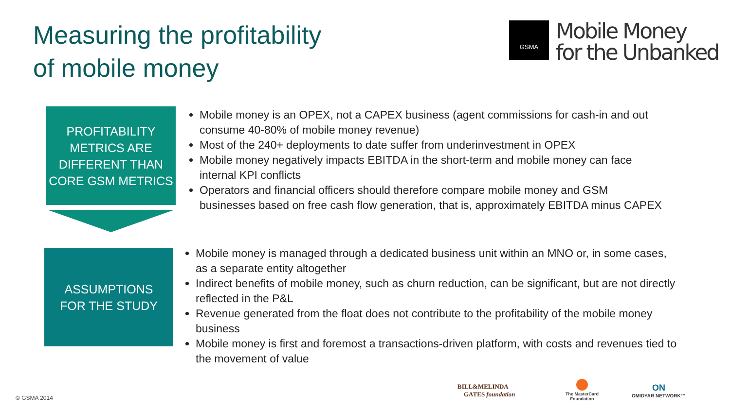Measuring the profitability
of mobile money
GSMA
Mobile Money
for the Unbanked
PROFITABILITY
METRICS ARE
DIFFERENT THAN
CORE GSM METRICS
Mobile money is an OPEX, not a CAPEX business (agent commissions for cash-in and out consume 40-80% of mobile money revenue)
Most of the 240+ deployments to date suffer from underinvestment in OPEX
Mobile money negatively impacts EBITDA in the short-term and mobile money can face internal KPI conflicts
Operators and financial officers should therefore compare mobile money and GSM businesses based on free cash flow generation, that is, approximately EBITDA minus CAPEX
ASSUMPTIONS
FOR THE STUDY
Mobile money is managed through a dedicated business unit within an MNO or, in some cases, as a separate entity altogether
Indirect benefits of mobile money, such as churn reduction, can be significant, but are not directly reflected in the P&L
Revenue generated from the float does not contribute to the profitability of the mobile money business
Mobile money is first and foremost a transactions-driven platform, with costs and revenues tied to the movement of value
© GSMA 2014
BILL&MELINDA
GATES foundation
The MasterCard
Foundation
ON
OMIDYAR NETWORK™